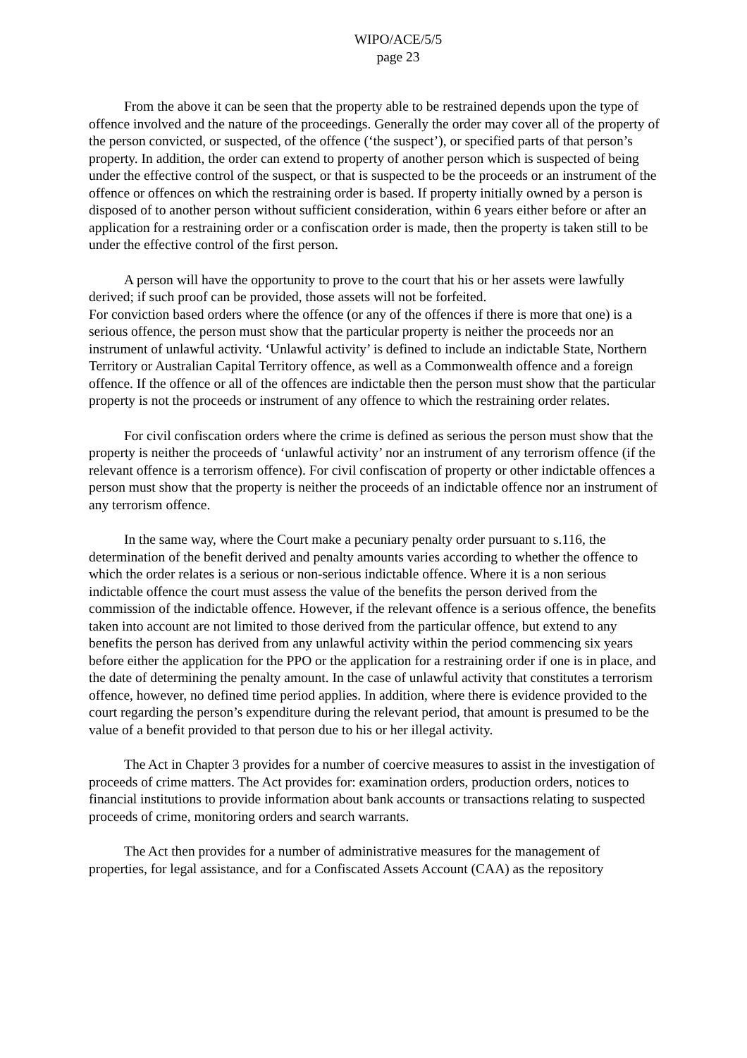WIPO/ACE/5/5
page 23
From the above it can be seen that the property able to be restrained depends upon the type of offence involved and the nature of the proceedings. Generally the order may cover all of the property of the person convicted, or suspected, of the offence (‘the suspect’), or specified parts of that person’s property. In addition, the order can extend to property of another person which is suspected of being under the effective control of the suspect, or that is suspected to be the proceeds or an instrument of the offence or offences on which the restraining order is based. If property initially owned by a person is disposed of to another person without sufficient consideration, within 6 years either before or after an application for a restraining order or a confiscation order is made, then the property is taken still to be under the effective control of the first person.
A person will have the opportunity to prove to the court that his or her assets were lawfully derived; if such proof can be provided, those assets will not be forfeited.
For conviction based orders where the offence (or any of the offences if there is more that one) is a serious offence, the person must show that the particular property is neither the proceeds nor an instrument of unlawful activity. ‘Unlawful activity’ is defined to include an indictable State, Northern Territory or Australian Capital Territory offence, as well as a Commonwealth offence and a foreign offence. If the offence or all of the offences are indictable then the person must show that the particular property is not the proceeds or instrument of any offence to which the restraining order relates.
For civil confiscation orders where the crime is defined as serious the person must show that the property is neither the proceeds of ‘unlawful activity’ nor an instrument of any terrorism offence (if the relevant offence is a terrorism offence). For civil confiscation of property or other indictable offences a person must show that the property is neither the proceeds of an indictable offence nor an instrument of any terrorism offence.
In the same way, where the Court make a pecuniary penalty order pursuant to s.116, the determination of the benefit derived and penalty amounts varies according to whether the offence to which the order relates is a serious or non-serious indictable offence. Where it is a non serious indictable offence the court must assess the value of the benefits the person derived from the commission of the indictable offence. However, if the relevant offence is a serious offence, the benefits taken into account are not limited to those derived from the particular offence, but extend to any benefits the person has derived from any unlawful activity within the period commencing six years before either the application for the PPO or the application for a restraining order if one is in place, and the date of determining the penalty amount. In the case of unlawful activity that constitutes a terrorism offence, however, no defined time period applies. In addition, where there is evidence provided to the court regarding the person’s expenditure during the relevant period, that amount is presumed to be the value of a benefit provided to that person due to his or her illegal activity.
The Act in Chapter 3 provides for a number of coercive measures to assist in the investigation of proceeds of crime matters. The Act provides for: examination orders, production orders, notices to financial institutions to provide information about bank accounts or transactions relating to suspected proceeds of crime, monitoring orders and search warrants.
The Act then provides for a number of administrative measures for the management of properties, for legal assistance, and for a Confiscated Assets Account (CAA) as the repository